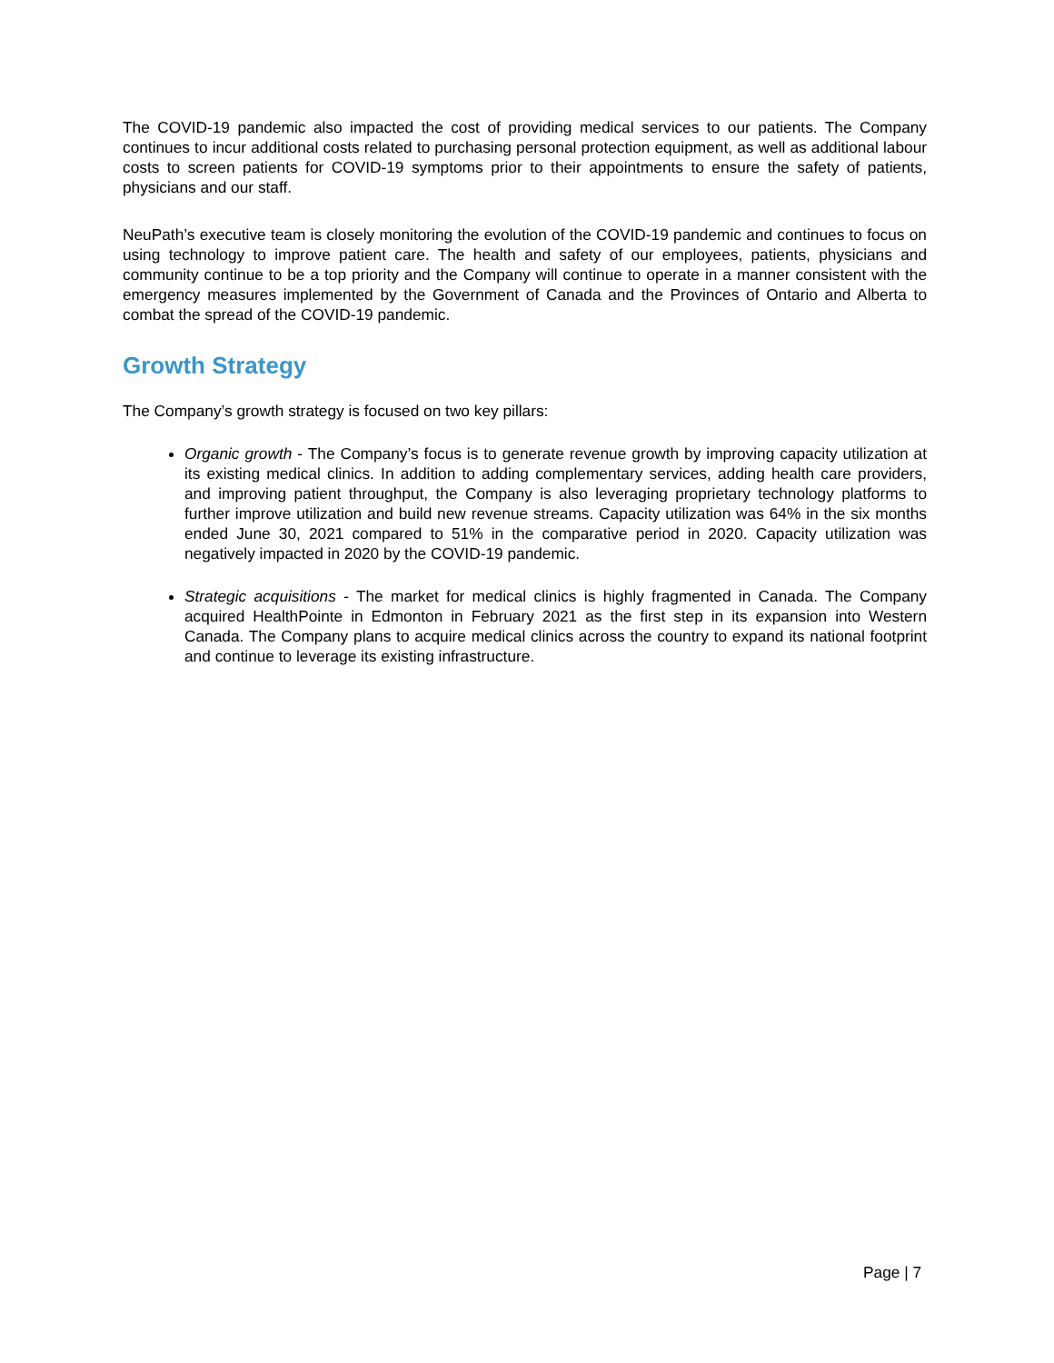The COVID-19 pandemic also impacted the cost of providing medical services to our patients. The Company continues to incur additional costs related to purchasing personal protection equipment, as well as additional labour costs to screen patients for COVID-19 symptoms prior to their appointments to ensure the safety of patients, physicians and our staff.
NeuPath’s executive team is closely monitoring the evolution of the COVID-19 pandemic and continues to focus on using technology to improve patient care. The health and safety of our employees, patients, physicians and community continue to be a top priority and the Company will continue to operate in a manner consistent with the emergency measures implemented by the Government of Canada and the Provinces of Ontario and Alberta to combat the spread of the COVID-19 pandemic.
Growth Strategy
The Company’s growth strategy is focused on two key pillars:
Organic growth - The Company’s focus is to generate revenue growth by improving capacity utilization at its existing medical clinics. In addition to adding complementary services, adding health care providers, and improving patient throughput, the Company is also leveraging proprietary technology platforms to further improve utilization and build new revenue streams. Capacity utilization was 64% in the six months ended June 30, 2021 compared to 51% in the comparative period in 2020. Capacity utilization was negatively impacted in 2020 by the COVID-19 pandemic.
Strategic acquisitions - The market for medical clinics is highly fragmented in Canada. The Company acquired HealthPointe in Edmonton in February 2021 as the first step in its expansion into Western Canada. The Company plans to acquire medical clinics across the country to expand its national footprint and continue to leverage its existing infrastructure.
Page | 7